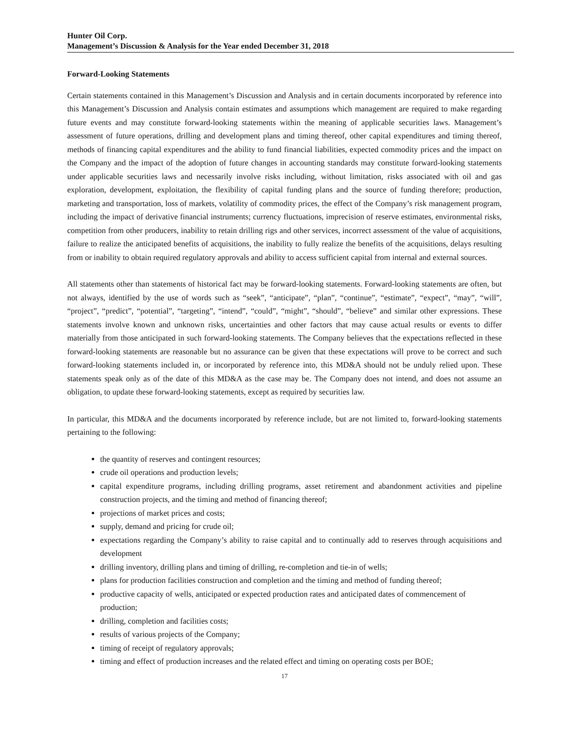Hunter Oil Corp.
Management’s Discussion & Analysis for the Year ended December 31, 2018
Forward-Looking Statements
Certain statements contained in this Management’s Discussion and Analysis and in certain documents incorporated by reference into this Management’s Discussion and Analysis contain estimates and assumptions which management are required to make regarding future events and may constitute forward-looking statements within the meaning of applicable securities laws. Management’s assessment of future operations, drilling and development plans and timing thereof, other capital expenditures and timing thereof, methods of financing capital expenditures and the ability to fund financial liabilities, expected commodity prices and the impact on the Company and the impact of the adoption of future changes in accounting standards may constitute forward-looking statements under applicable securities laws and necessarily involve risks including, without limitation, risks associated with oil and gas exploration, development, exploitation, the flexibility of capital funding plans and the source of funding therefore; production, marketing and transportation, loss of markets, volatility of commodity prices, the effect of the Company’s risk management program, including the impact of derivative financial instruments; currency fluctuations, imprecision of reserve estimates, environmental risks, competition from other producers, inability to retain drilling rigs and other services, incorrect assessment of the value of acquisitions, failure to realize the anticipated benefits of acquisitions, the inability to fully realize the benefits of the acquisitions, delays resulting from or inability to obtain required regulatory approvals and ability to access sufficient capital from internal and external sources.
All statements other than statements of historical fact may be forward-looking statements. Forward-looking statements are often, but not always, identified by the use of words such as “seek”, “anticipate”, “plan”, “continue”, “estimate”, “expect”, “may”, “will”, “project”, “predict”, “potential”, “targeting”, “intend”, “could”, “might”, “should”, “believe” and similar other expressions. These statements involve known and unknown risks, uncertainties and other factors that may cause actual results or events to differ materially from those anticipated in such forward-looking statements. The Company believes that the expectations reflected in these forward-looking statements are reasonable but no assurance can be given that these expectations will prove to be correct and such forward-looking statements included in, or incorporated by reference into, this MD&A should not be unduly relied upon. These statements speak only as of the date of this MD&A as the case may be. The Company does not intend, and does not assume an obligation, to update these forward-looking statements, except as required by securities law.
In particular, this MD&A and the documents incorporated by reference include, but are not limited to, forward-looking statements pertaining to the following:
the quantity of reserves and contingent resources;
crude oil operations and production levels;
capital expenditure programs, including drilling programs, asset retirement and abandonment activities and pipeline construction projects, and the timing and method of financing thereof;
projections of market prices and costs;
supply, demand and pricing for crude oil;
expectations regarding the Company’s ability to raise capital and to continually add to reserves through acquisitions and development
drilling inventory, drilling plans and timing of drilling, re-completion and tie-in of wells;
plans for production facilities construction and completion and the timing and method of funding thereof;
productive capacity of wells, anticipated or expected production rates and anticipated dates of commencement of production;
drilling, completion and facilities costs;
results of various projects of the Company;
timing of receipt of regulatory approvals;
timing and effect of production increases and the related effect and timing on operating costs per BOE;
17